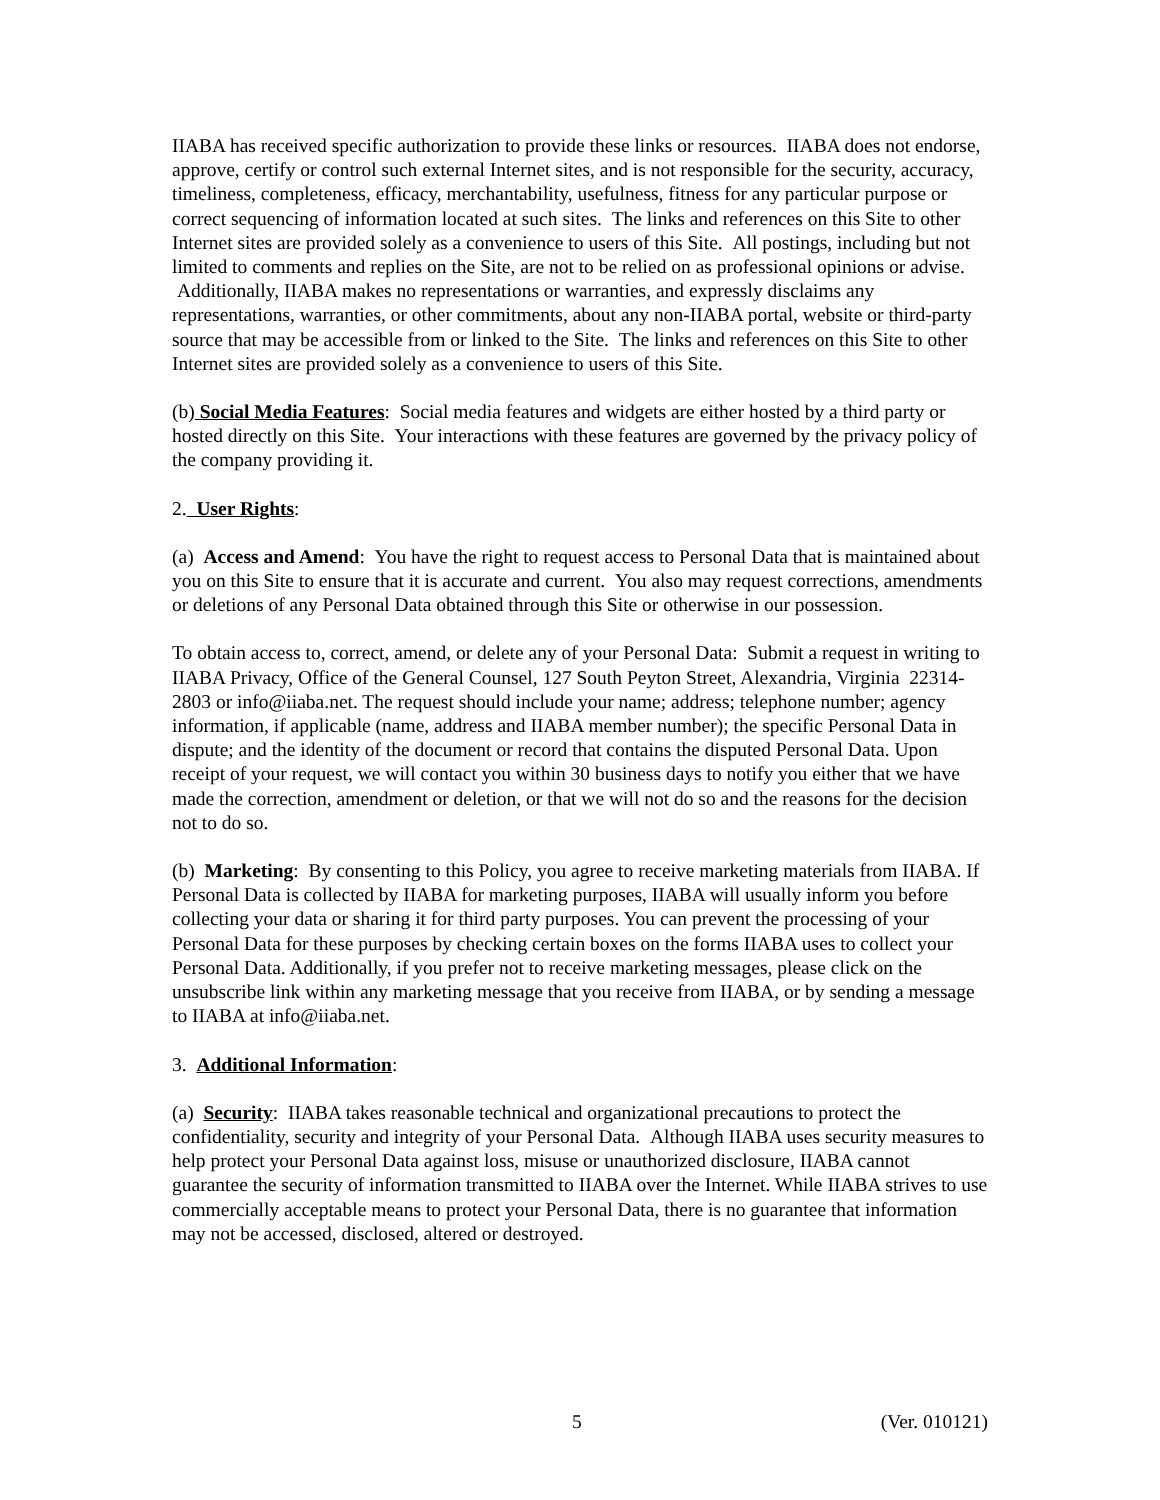IIABA has received specific authorization to provide these links or resources. IIABA does not endorse, approve, certify or control such external Internet sites, and is not responsible for the security, accuracy, timeliness, completeness, efficacy, merchantability, usefulness, fitness for any particular purpose or correct sequencing of information located at such sites. The links and references on this Site to other Internet sites are provided solely as a convenience to users of this Site. All postings, including but not limited to comments and replies on the Site, are not to be relied on as professional opinions or advise. Additionally, IIABA makes no representations or warranties, and expressly disclaims any representations, warranties, or other commitments, about any non-IIABA portal, website or third-party source that may be accessible from or linked to the Site. The links and references on this Site to other Internet sites are provided solely as a convenience to users of this Site.
(b) Social Media Features: Social media features and widgets are either hosted by a third party or hosted directly on this Site. Your interactions with these features are governed by the privacy policy of the company providing it.
2. User Rights:
(a) Access and Amend: You have the right to request access to Personal Data that is maintained about you on this Site to ensure that it is accurate and current. You also may request corrections, amendments or deletions of any Personal Data obtained through this Site or otherwise in our possession.
To obtain access to, correct, amend, or delete any of your Personal Data: Submit a request in writing to IIABA Privacy, Office of the General Counsel, 127 South Peyton Street, Alexandria, Virginia 22314-2803 or info@iiaba.net. The request should include your name; address; telephone number; agency information, if applicable (name, address and IIABA member number); the specific Personal Data in dispute; and the identity of the document or record that contains the disputed Personal Data. Upon receipt of your request, we will contact you within 30 business days to notify you either that we have made the correction, amendment or deletion, or that we will not do so and the reasons for the decision not to do so.
(b) Marketing: By consenting to this Policy, you agree to receive marketing materials from IIABA. If Personal Data is collected by IIABA for marketing purposes, IIABA will usually inform you before collecting your data or sharing it for third party purposes. You can prevent the processing of your Personal Data for these purposes by checking certain boxes on the forms IIABA uses to collect your Personal Data. Additionally, if you prefer not to receive marketing messages, please click on the unsubscribe link within any marketing message that you receive from IIABA, or by sending a message to IIABA at info@iiaba.net.
3. Additional Information:
(a) Security: IIABA takes reasonable technical and organizational precautions to protect the confidentiality, security and integrity of your Personal Data. Although IIABA uses security measures to help protect your Personal Data against loss, misuse or unauthorized disclosure, IIABA cannot guarantee the security of information transmitted to IIABA over the Internet. While IIABA strives to use commercially acceptable means to protect your Personal Data, there is no guarantee that information may not be accessed, disclosed, altered or destroyed.
5 (Ver. 010121)